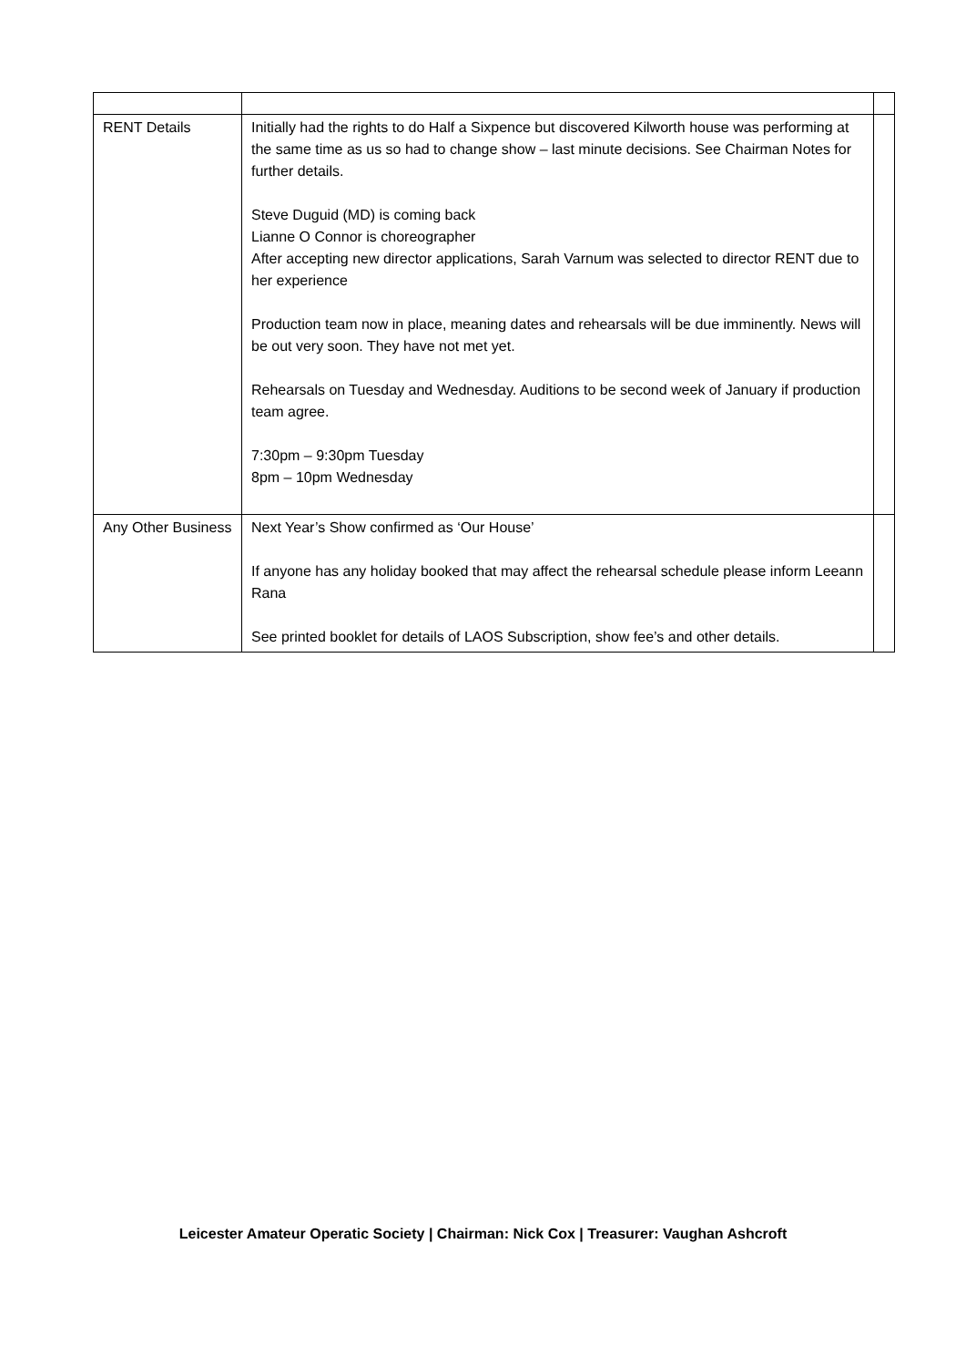| RENT Details | Initially had the rights to do Half a Sixpence but discovered Kilworth house was performing at the same time as us so had to change show – last minute decisions. See Chairman Notes for further details. Steve Duguid (MD) is coming back Lianne O Connor is choreographer After accepting new director applications, Sarah Varnum was selected to director RENT due to her experience Production team now in place, meaning dates and rehearsals will be due imminently. News will be out very soon. They have not met yet. Rehearsals on Tuesday and Wednesday. Auditions to be second week of January if production team agree. 7:30pm – 9:30pm Tuesday 8pm – 10pm Wednesday | |
| Any Other Business | Next Year’s Show confirmed as ‘Our House’ If anyone has any holiday booked that may affect the rehearsal schedule please inform Leeann Rana See printed booklet for details of LAOS Subscription, show fee’s and other details. | |
Leicester Amateur Operatic Society | Chairman: Nick Cox | Treasurer: Vaughan Ashcroft